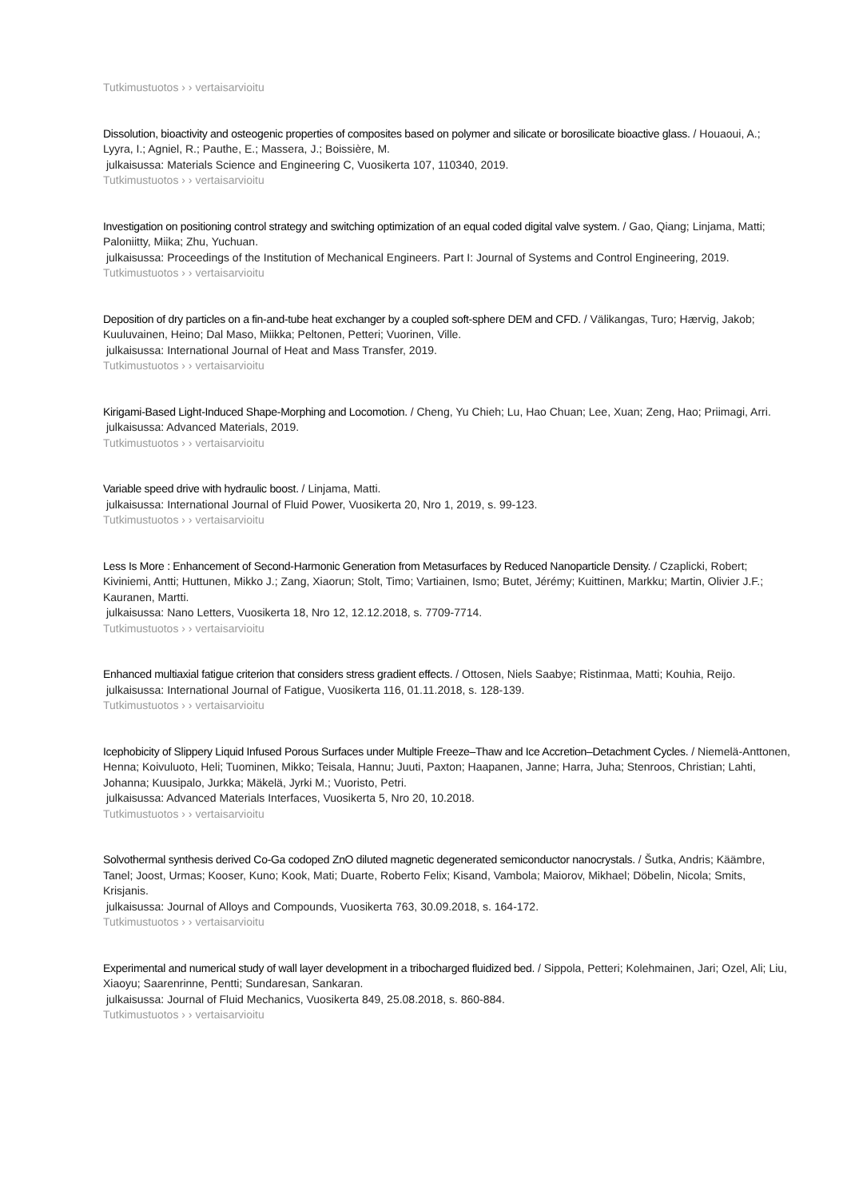Tutkimustuotos › › vertaisarvioitu
Dissolution, bioactivity and osteogenic properties of composites based on polymer and silicate or borosilicate bioactive glass. / Houaoui, A.; Lyyra, I.; Agniel, R.; Pauthe, E.; Massera, J.; Boissière, M.
julkaisussa: Materials Science and Engineering C, Vuosikerta 107, 110340, 2019.
Tutkimustuotos › › vertaisarvioitu
Investigation on positioning control strategy and switching optimization of an equal coded digital valve system. / Gao, Qiang; Linjama, Matti; Paloniitty, Miika; Zhu, Yuchuan.
julkaisussa: Proceedings of the Institution of Mechanical Engineers. Part I: Journal of Systems and Control Engineering, 2019.
Tutkimustuotos › › vertaisarvioitu
Deposition of dry particles on a fin-and-tube heat exchanger by a coupled soft-sphere DEM and CFD. / Välikangas, Turo; Hærvig, Jakob; Kuuluvainen, Heino; Dal Maso, Miikka; Peltonen, Petteri; Vuorinen, Ville.
julkaisussa: International Journal of Heat and Mass Transfer, 2019.
Tutkimustuotos › › vertaisarvioitu
Kirigami-Based Light-Induced Shape-Morphing and Locomotion. / Cheng, Yu Chieh; Lu, Hao Chuan; Lee, Xuan; Zeng, Hao; Priimagi, Arri.
julkaisussa: Advanced Materials, 2019.
Tutkimustuotos › › vertaisarvioitu
Variable speed drive with hydraulic boost. / Linjama, Matti.
julkaisussa: International Journal of Fluid Power, Vuosikerta 20, Nro 1, 2019, s. 99-123.
Tutkimustuotos › › vertaisarvioitu
Less Is More : Enhancement of Second-Harmonic Generation from Metasurfaces by Reduced Nanoparticle Density. / Czaplicki, Robert; Kiviniemi, Antti; Huttunen, Mikko J.; Zang, Xiaorun; Stolt, Timo; Vartiainen, Ismo; Butet, Jérémy; Kuittinen, Markku; Martin, Olivier J.F.; Kauranen, Martti.
julkaisussa: Nano Letters, Vuosikerta 18, Nro 12, 12.12.2018, s. 7709-7714.
Tutkimustuotos › › vertaisarvioitu
Enhanced multiaxial fatigue criterion that considers stress gradient effects. / Ottosen, Niels Saabye; Ristinmaa, Matti; Kouhia, Reijo.
julkaisussa: International Journal of Fatigue, Vuosikerta 116, 01.11.2018, s. 128-139.
Tutkimustuotos › › vertaisarvioitu
Icephobicity of Slippery Liquid Infused Porous Surfaces under Multiple Freeze–Thaw and Ice Accretion–Detachment Cycles. / Niemelä-Anttonen, Henna; Koivuluoto, Heli; Tuominen, Mikko; Teisala, Hannu; Juuti, Paxton; Haapanen, Janne; Harra, Juha; Stenroos, Christian; Lahti, Johanna; Kuusipalo, Jurkka; Mäkelä, Jyrki M.; Vuoristo, Petri.
julkaisussa: Advanced Materials Interfaces, Vuosikerta 5, Nro 20, 10.2018.
Tutkimustuotos › › vertaisarvioitu
Solvothermal synthesis derived Co-Ga codoped ZnO diluted magnetic degenerated semiconductor nanocrystals. / Šutka, Andris; Käämbre, Tanel; Joost, Urmas; Kooser, Kuno; Kook, Mati; Duarte, Roberto Felix; Kisand, Vambola; Maiorov, Mikhael; Döbelin, Nicola; Smits, Krisjanis.
julkaisussa: Journal of Alloys and Compounds, Vuosikerta 763, 30.09.2018, s. 164-172.
Tutkimustuotos › › vertaisarvioitu
Experimental and numerical study of wall layer development in a tribocharged fluidized bed. / Sippola, Petteri; Kolehmainen, Jari; Ozel, Ali; Liu, Xiaoyu; Saarenrinne, Pentti; Sundaresan, Sankaran.
julkaisussa: Journal of Fluid Mechanics, Vuosikerta 849, 25.08.2018, s. 860-884.
Tutkimustuotos › › vertaisarvioitu